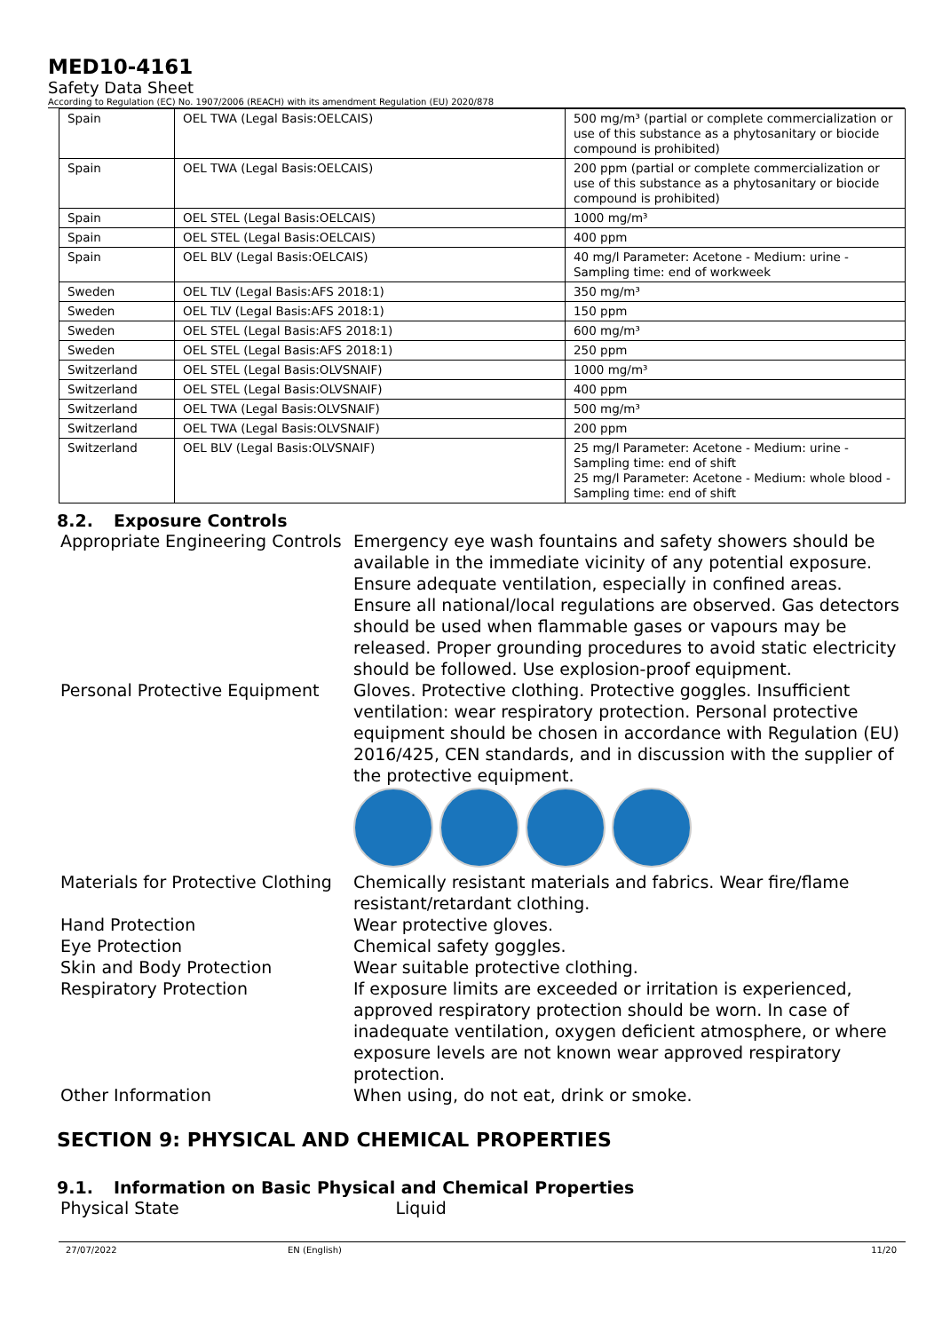MED10-4161
Safety Data Sheet
According to Regulation (EC) No. 1907/2006 (REACH) with its amendment Regulation (EU) 2020/878
| Spain | OEL TWA (Legal Basis:OELCAIS) | 500 mg/m³ (partial or complete commercialization or use of this substance as a phytosanitary or biocide compound is prohibited) |
| Spain | OEL TWA (Legal Basis:OELCAIS) | 200 ppm (partial or complete commercialization or use of this substance as a phytosanitary or biocide compound is prohibited) |
| Spain | OEL STEL (Legal Basis:OELCAIS) | 1000 mg/m³ |
| Spain | OEL STEL (Legal Basis:OELCAIS) | 400 ppm |
| Spain | OEL BLV (Legal Basis:OELCAIS) | 40 mg/l Parameter: Acetone - Medium: urine - Sampling time: end of workweek |
| Sweden | OEL TLV (Legal Basis:AFS 2018:1) | 350 mg/m³ |
| Sweden | OEL TLV (Legal Basis:AFS 2018:1) | 150 ppm |
| Sweden | OEL STEL (Legal Basis:AFS 2018:1) | 600 mg/m³ |
| Sweden | OEL STEL (Legal Basis:AFS 2018:1) | 250 ppm |
| Switzerland | OEL STEL (Legal Basis:OLVSNAIF) | 1000 mg/m³ |
| Switzerland | OEL STEL (Legal Basis:OLVSNAIF) | 400 ppm |
| Switzerland | OEL TWA (Legal Basis:OLVSNAIF) | 500 mg/m³ |
| Switzerland | OEL TWA (Legal Basis:OLVSNAIF) | 200 ppm |
| Switzerland | OEL BLV (Legal Basis:OLVSNAIF) | 25 mg/l Parameter: Acetone - Medium: urine - Sampling time: end of shift 25 mg/l Parameter: Acetone - Medium: whole blood - Sampling time: end of shift |
8.2. Exposure Controls
Appropriate Engineering Controls
Emergency eye wash fountains and safety showers should be available in the immediate vicinity of any potential exposure. Ensure adequate ventilation, especially in confined areas. Ensure all national/local regulations are observed. Gas detectors should be used when flammable gases or vapours may be released. Proper grounding procedures to avoid static electricity should be followed. Use explosion-proof equipment.
Personal Protective Equipment
Gloves. Protective clothing. Protective goggles. Insufficient ventilation: wear respiratory protection. Personal protective equipment should be chosen in accordance with Regulation (EU) 2016/425, CEN standards, and in discussion with the supplier of the protective equipment.
Materials for Protective Clothing
Chemically resistant materials and fabrics. Wear fire/flame resistant/retardant clothing.
Hand Protection Wear protective gloves.
Eye Protection Chemical safety goggles.
Skin and Body Protection Wear suitable protective clothing.
Respiratory Protection If exposure limits are exceeded or irritation is experienced, approved respiratory protection should be worn. In case of inadequate ventilation, oxygen deficient atmosphere, or where exposure levels are not known wear approved respiratory protection.
Other Information When using, do not eat, drink or smoke.
SECTION 9: PHYSICAL AND CHEMICAL PROPERTIES
9.1. Information on Basic Physical and Chemical Properties
Physical State Liquid
27/07/2022 EN (English) 11/20